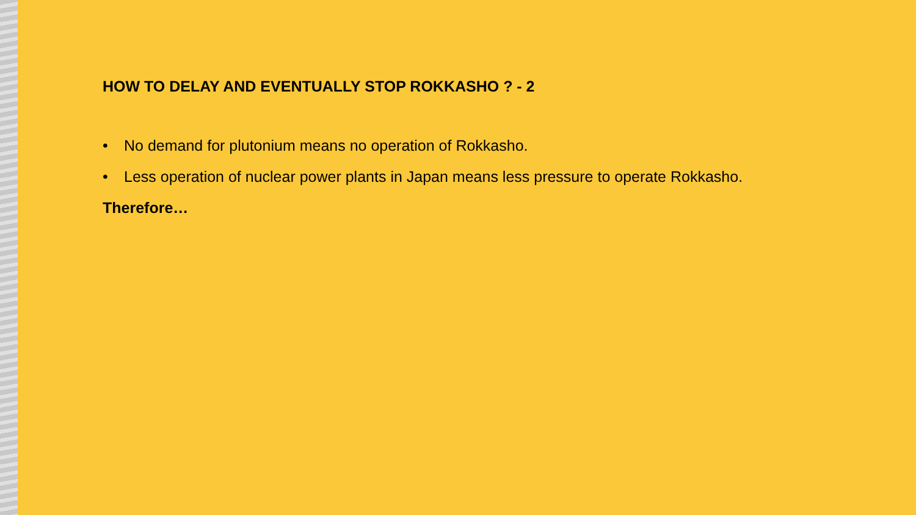HOW TO DELAY AND EVENTUALLY STOP ROKKASHO ? - 2
• No demand for plutonium means no operation of Rokkasho.
• Less operation of nuclear power plants in Japan means less pressure to operate Rokkasho.
Therefore…